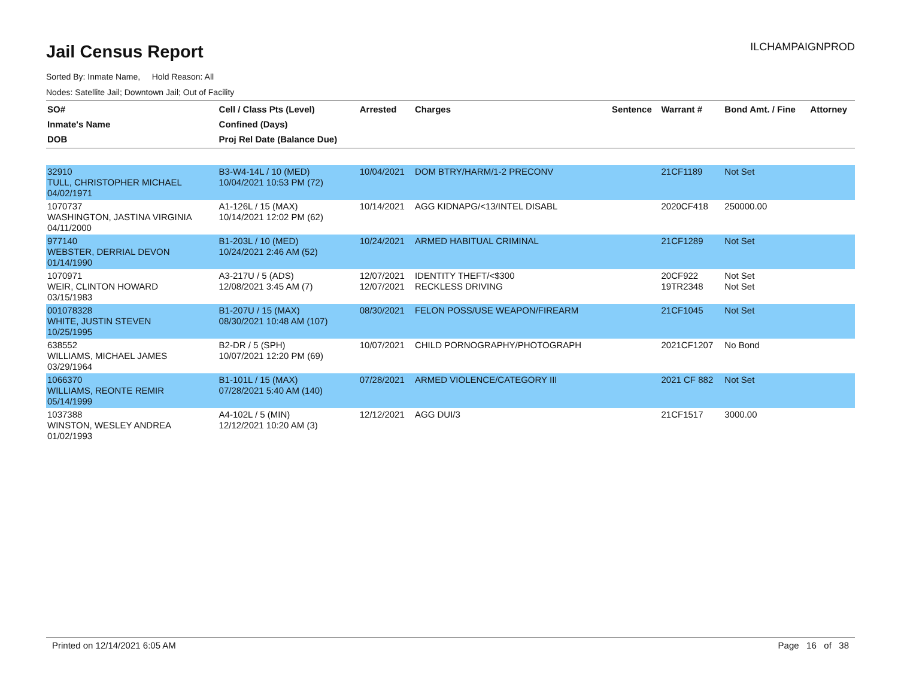Jail Census Report
ILCHAMPAIGNPROD
Sorted By: Inmate Name, Hold Reason: All
Nodes: Satellite Jail; Downtown Jail; Out of Facility
| SO# Inmate's Name DOB | Cell / Class Pts (Level) Confined (Days) Proj Rel Date (Balance Due) | Arrested | Charges | Sentence | Warrant # | Bond Amt. / Fine | Attorney |
| --- | --- | --- | --- | --- | --- | --- | --- |
| 32910 TULL, CHRISTOPHER MICHAEL 04/02/1971 | B3-W4-14L / 10 (MED) 10/04/2021 10:53 PM (72) | 10/04/2021 | DOM BTRY/HARM/1-2 PRECONV | | 21CF1189 | Not Set | |
| 1070737 WASHINGTON, JASTINA VIRGINIA 04/11/2000 | A1-126L / 15 (MAX) 10/14/2021 12:02 PM (62) | 10/14/2021 | AGG KIDNAPG/<13/INTEL DISABL | | 2020CF418 | 250000.00 | |
| 977140 WEBSTER, DERRIAL DEVON 01/14/1990 | B1-203L / 10 (MED) 10/24/2021 2:46 AM (52) | 10/24/2021 | ARMED HABITUAL CRIMINAL | | 21CF1289 | Not Set | |
| 1070971 WEIR, CLINTON HOWARD 03/15/1983 | A3-217U / 5 (ADS) 12/08/2021 3:45 AM (7) | 12/07/2021 12/07/2021 | IDENTITY THEFT/<$300 RECKLESS DRIVING | | 20CF922 19TR2348 | Not Set Not Set | |
| 001078328 WHITE, JUSTIN STEVEN 10/25/1995 | B1-207U / 15 (MAX) 08/30/2021 10:48 AM (107) | 08/30/2021 | FELON POSS/USE WEAPON/FIREARM | | 21CF1045 | Not Set | |
| 638552 WILLIAMS, MICHAEL JAMES 03/29/1964 | B2-DR / 5 (SPH) 10/07/2021 12:20 PM (69) | 10/07/2021 | CHILD PORNOGRAPHY/PHOTOGRAPH | | 2021CF1207 | No Bond | |
| 1066370 WILLIAMS, REONTE REMIR 05/14/1999 | B1-101L / 15 (MAX) 07/28/2021 5:40 AM (140) | 07/28/2021 | ARMED VIOLENCE/CATEGORY III | | 2021 CF 882 | Not Set | |
| 1037388 WINSTON, WESLEY ANDREA 01/02/1993 | A4-102L / 5 (MIN) 12/12/2021 10:20 AM (3) | 12/12/2021 | AGG DUI/3 | | 21CF1517 | 3000.00 | |
Printed on 12/14/2021 6:05 AM Page 16 of 38